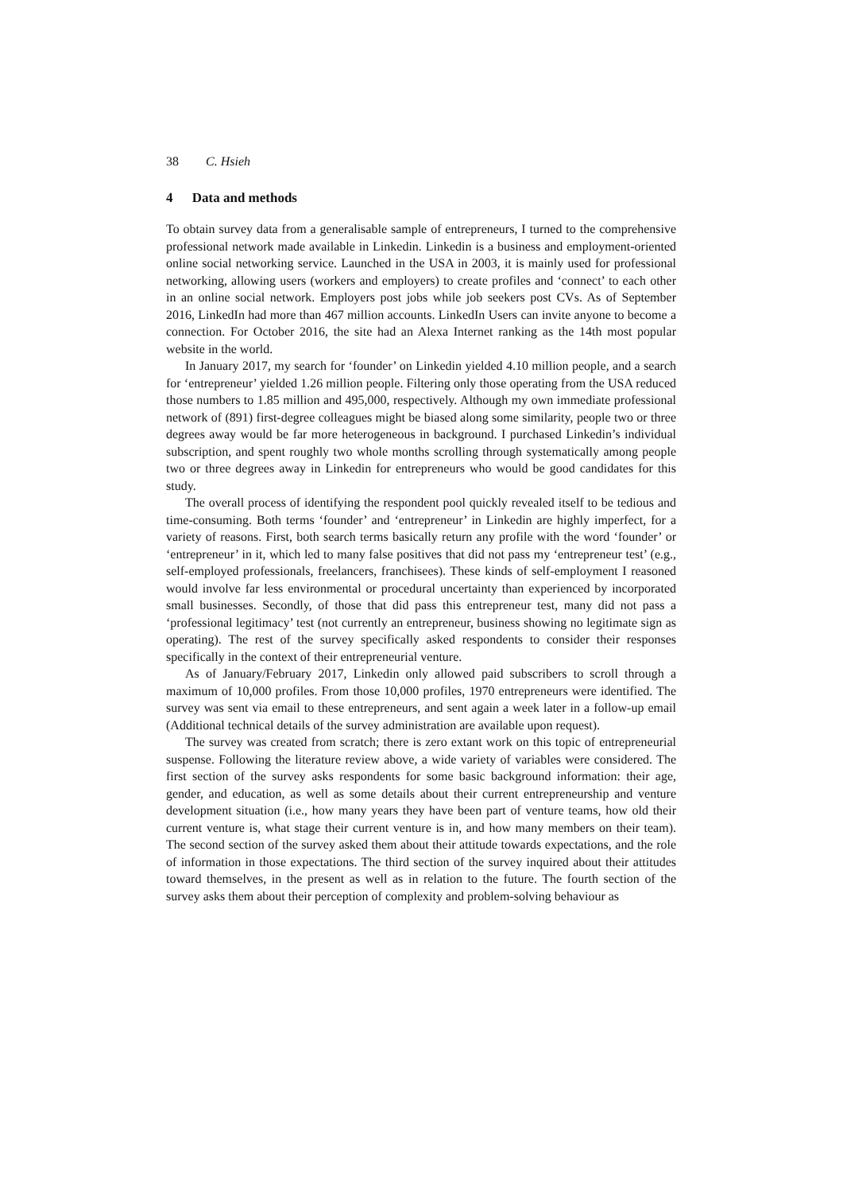38 C. Hsieh
4 Data and methods
To obtain survey data from a generalisable sample of entrepreneurs, I turned to the comprehensive professional network made available in Linkedin. Linkedin is a business and employment-oriented online social networking service. Launched in the USA in 2003, it is mainly used for professional networking, allowing users (workers and employers) to create profiles and ‘connect’ to each other in an online social network. Employers post jobs while job seekers post CVs. As of September 2016, LinkedIn had more than 467 million accounts. LinkedIn Users can invite anyone to become a connection. For October 2016, the site had an Alexa Internet ranking as the 14th most popular website in the world.
In January 2017, my search for ‘founder’ on Linkedin yielded 4.10 million people, and a search for ‘entrepreneur’ yielded 1.26 million people. Filtering only those operating from the USA reduced those numbers to 1.85 million and 495,000, respectively. Although my own immediate professional network of (891) first-degree colleagues might be biased along some similarity, people two or three degrees away would be far more heterogeneous in background. I purchased Linkedin’s individual subscription, and spent roughly two whole months scrolling through systematically among people two or three degrees away in Linkedin for entrepreneurs who would be good candidates for this study.
The overall process of identifying the respondent pool quickly revealed itself to be tedious and time-consuming. Both terms ‘founder’ and ‘entrepreneur’ in Linkedin are highly imperfect, for a variety of reasons. First, both search terms basically return any profile with the word ‘founder’ or ‘entrepreneur’ in it, which led to many false positives that did not pass my ‘entrepreneur test’ (e.g., self-employed professionals, freelancers, franchisees). These kinds of self-employment I reasoned would involve far less environmental or procedural uncertainty than experienced by incorporated small businesses. Secondly, of those that did pass this entrepreneur test, many did not pass a ‘professional legitimacy’ test (not currently an entrepreneur, business showing no legitimate sign as operating). The rest of the survey specifically asked respondents to consider their responses specifically in the context of their entrepreneurial venture.
As of January/February 2017, Linkedin only allowed paid subscribers to scroll through a maximum of 10,000 profiles. From those 10,000 profiles, 1970 entrepreneurs were identified. The survey was sent via email to these entrepreneurs, and sent again a week later in a follow-up email (Additional technical details of the survey administration are available upon request).
The survey was created from scratch; there is zero extant work on this topic of entrepreneurial suspense. Following the literature review above, a wide variety of variables were considered. The first section of the survey asks respondents for some basic background information: their age, gender, and education, as well as some details about their current entrepreneurship and venture development situation (i.e., how many years they have been part of venture teams, how old their current venture is, what stage their current venture is in, and how many members on their team). The second section of the survey asked them about their attitude towards expectations, and the role of information in those expectations. The third section of the survey inquired about their attitudes toward themselves, in the present as well as in relation to the future. The fourth section of the survey asks them about their perception of complexity and problem-solving behaviour as